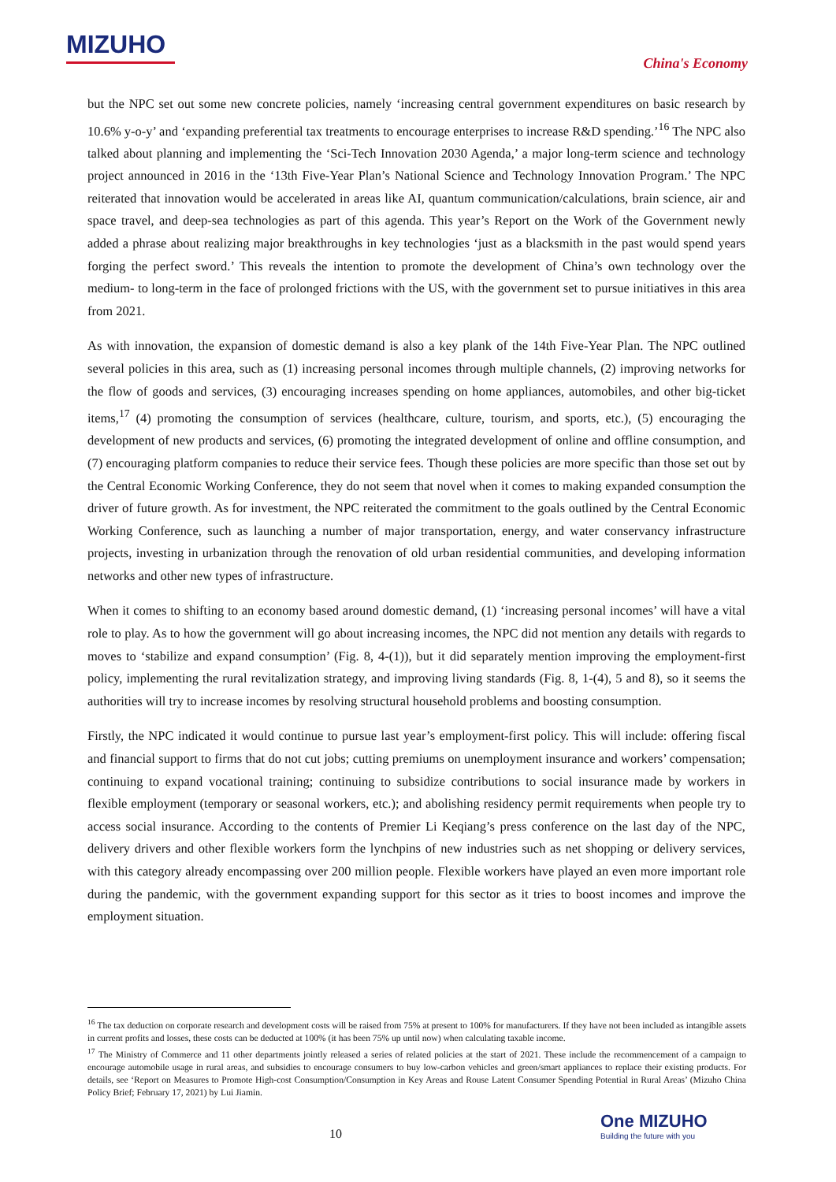MIZUHO
China's Economy
but the NPC set out some new concrete policies, namely ‘increasing central government expenditures on basic research by 10.6% y-o-y’ and ‘expanding preferential tax treatments to encourage enterprises to increase R&D spending.’<sup>16</sup> The NPC also talked about planning and implementing the ‘Sci-Tech Innovation 2030 Agenda,’ a major long-term science and technology project announced in 2016 in the ‘13th Five-Year Plan’s National Science and Technology Innovation Program.’ The NPC reiterated that innovation would be accelerated in areas like AI, quantum communication/calculations, brain science, air and space travel, and deep-sea technologies as part of this agenda. This year’s Report on the Work of the Government newly added a phrase about realizing major breakthroughs in key technologies ‘just as a blacksmith in the past would spend years forging the perfect sword.’ This reveals the intention to promote the development of China’s own technology over the medium- to long-term in the face of prolonged frictions with the US, with the government set to pursue initiatives in this area from 2021.
As with innovation, the expansion of domestic demand is also a key plank of the 14th Five-Year Plan. The NPC outlined several policies in this area, such as (1) increasing personal incomes through multiple channels, (2) improving networks for the flow of goods and services, (3) encouraging increases spending on home appliances, automobiles, and other big-ticket items,<sup>17</sup> (4) promoting the consumption of services (healthcare, culture, tourism, and sports, etc.), (5) encouraging the development of new products and services, (6) promoting the integrated development of online and offline consumption, and (7) encouraging platform companies to reduce their service fees. Though these policies are more specific than those set out by the Central Economic Working Conference, they do not seem that novel when it comes to making expanded consumption the driver of future growth. As for investment, the NPC reiterated the commitment to the goals outlined by the Central Economic Working Conference, such as launching a number of major transportation, energy, and water conservancy infrastructure projects, investing in urbanization through the renovation of old urban residential communities, and developing information networks and other new types of infrastructure.
When it comes to shifting to an economy based around domestic demand, (1) ‘increasing personal incomes’ will have a vital role to play. As to how the government will go about increasing incomes, the NPC did not mention any details with regards to moves to ‘stabilize and expand consumption’ (Fig. 8, 4-(1)), but it did separately mention improving the employment-first policy, implementing the rural revitalization strategy, and improving living standards (Fig. 8, 1-(4), 5 and 8), so it seems the authorities will try to increase incomes by resolving structural household problems and boosting consumption.
Firstly, the NPC indicated it would continue to pursue last year’s employment-first policy. This will include: offering fiscal and financial support to firms that do not cut jobs; cutting premiums on unemployment insurance and workers’ compensation; continuing to expand vocational training; continuing to subsidize contributions to social insurance made by workers in flexible employment (temporary or seasonal workers, etc.); and abolishing residency permit requirements when people try to access social insurance. According to the contents of Premier Li Keqiang’s press conference on the last day of the NPC, delivery drivers and other flexible workers form the lynchpins of new industries such as net shopping or delivery services, with this category already encompassing over 200 million people. Flexible workers have played an even more important role during the pandemic, with the government expanding support for this sector as it tries to boost incomes and improve the employment situation.
<sup>16</sup> The tax deduction on corporate research and development costs will be raised from 75% at present to 100% for manufacturers. If they have not been included as intangible assets in current profits and losses, these costs can be deducted at 100% (it has been 75% up until now) when calculating taxable income.
<sup>17</sup> The Ministry of Commerce and 11 other departments jointly released a series of related policies at the start of 2021. These include the recommencement of a campaign to encourage automobile usage in rural areas, and subsidies to encourage consumers to buy low-carbon vehicles and green/smart appliances to replace their existing products. For details, see ‘Report on Measures to Promote High-cost Consumption/Consumption in Key Areas and Rouse Latent Consumer Spending Potential in Rural Areas’ (Mizuho China Policy Brief; February 17, 2021) by Lui Jiamin.
10
One MIZUHO
Building the future with you